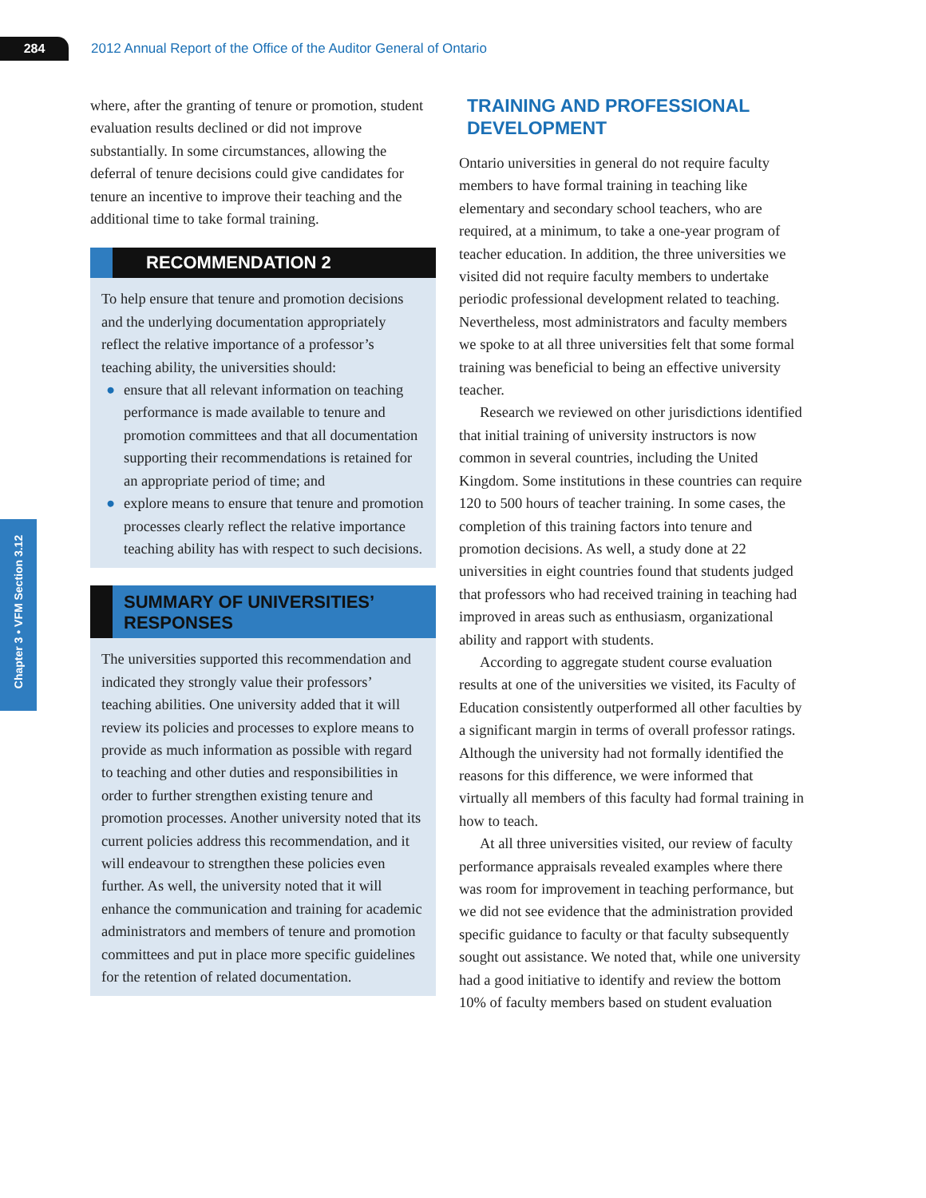284
2012 Annual Report of the Office of the Auditor General of Ontario
Chapter 3 • VFM Section 3.12
where, after the granting of tenure or promotion, student evaluation results declined or did not improve substantially. In some circumstances, allowing the deferral of tenure decisions could give candidates for tenure an incentive to improve their teaching and the additional time to take formal training.
RECOMMENDATION 2
To help ensure that tenure and promotion decisions and the underlying documentation appropriately reflect the relative importance of a professor’s teaching ability, the universities should:
● ensure that all relevant information on teaching performance is made available to tenure and promotion committees and that all documentation supporting their recommendations is retained for an appropriate period of time; and
● explore means to ensure that tenure and promotion processes clearly reflect the relative importance teaching ability has with respect to such decisions.
SUMMARY OF UNIVERSITIES’
RESPONSES
The universities supported this recommendation and indicated they strongly value their professors’ teaching abilities. One university added that it will review its policies and processes to explore means to provide as much information as possible with regard to teaching and other duties and responsibilities in order to further strengthen existing tenure and promotion processes. Another university noted that its current policies address this recommendation, and it will endeavour to strengthen these policies even further. As well, the university noted that it will enhance the communication and training for academic administrators and members of tenure and promotion committees and put in place more specific guidelines for the retention of related documentation.
TRAINING AND PROFESSIONAL DEVELOPMENT
Ontario universities in general do not require faculty members to have formal training in teaching like elementary and secondary school teachers, who are required, at a minimum, to take a one-year program of teacher education. In addition, the three universities we visited did not require faculty members to undertake periodic professional development related to teaching. Nevertheless, most administrators and faculty members we spoke to at all three universities felt that some formal training was beneficial to being an effective university teacher.
Research we reviewed on other jurisdictions identified that initial training of university instructors is now common in several countries, including the United Kingdom. Some institutions in these countries can require 120 to 500 hours of teacher training. In some cases, the completion of this training factors into tenure and promotion decisions. As well, a study done at 22 universities in eight countries found that students judged that professors who had received training in teaching had improved in areas such as enthusiasm, organizational ability and rapport with students.
According to aggregate student course evaluation results at one of the universities we visited, its Faculty of Education consistently outperformed all other faculties by a significant margin in terms of overall professor ratings. Although the university had not formally identified the reasons for this difference, we were informed that virtually all members of this faculty had formal training in how to teach.
At all three universities visited, our review of faculty performance appraisals revealed examples where there was room for improvement in teaching performance, but we did not see evidence that the administration provided specific guidance to faculty or that faculty subsequently sought out assistance. We noted that, while one university had a good initiative to identify and review the bottom 10% of faculty members based on student evaluation